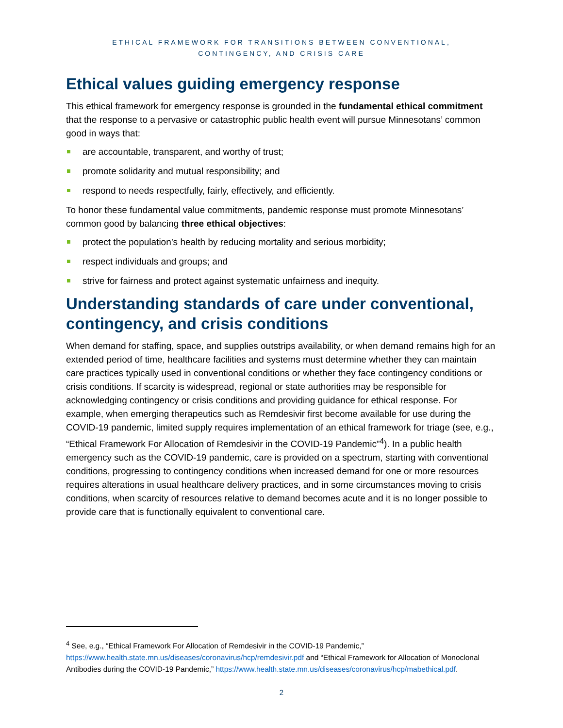ETHICAL FRAMEWORK FOR TRANSITIONS BETWEEN CONVENTIONAL,
CONTINGENCY, AND CRISIS CARE
Ethical values guiding emergency response
This ethical framework for emergency response is grounded in the fundamental ethical commitment that the response to a pervasive or catastrophic public health event will pursue Minnesotans’ common good in ways that:
are accountable, transparent, and worthy of trust;
promote solidarity and mutual responsibility; and
respond to needs respectfully, fairly, effectively, and efficiently.
To honor these fundamental value commitments, pandemic response must promote Minnesotans’ common good by balancing three ethical objectives:
protect the population’s health by reducing mortality and serious morbidity;
respect individuals and groups; and
strive for fairness and protect against systematic unfairness and inequity.
Understanding standards of care under conventional, contingency, and crisis conditions
When demand for staffing, space, and supplies outstrips availability, or when demand remains high for an extended period of time, healthcare facilities and systems must determine whether they can maintain care practices typically used in conventional conditions or whether they face contingency conditions or crisis conditions. If scarcity is widespread, regional or state authorities may be responsible for acknowledging contingency or crisis conditions and providing guidance for ethical response. For example, when emerging therapeutics such as Remdesivir first become available for use during the COVID-19 pandemic, limited supply requires implementation of an ethical framework for triage (see, e.g., “Ethical Framework For Allocation of Remdesivir in the COVID-19 Pandemic”<sup>4</sup>). In a public health emergency such as the COVID-19 pandemic, care is provided on a spectrum, starting with conventional conditions, progressing to contingency conditions when increased demand for one or more resources requires alterations in usual healthcare delivery practices, and in some circumstances moving to crisis conditions, when scarcity of resources relative to demand becomes acute and it is no longer possible to provide care that is functionally equivalent to conventional care.
<sup>4</sup> See, e.g., “Ethical Framework For Allocation of Remdesivir in the COVID-19 Pandemic,” https://www.health.state.mn.us/diseases/coronavirus/hcp/remdesivir.pdf and “Ethical Framework for Allocation of Monoclonal Antibodies during the COVID-19 Pandemic,” https://www.health.state.mn.us/diseases/coronavirus/hcp/mabethical.pdf.
2